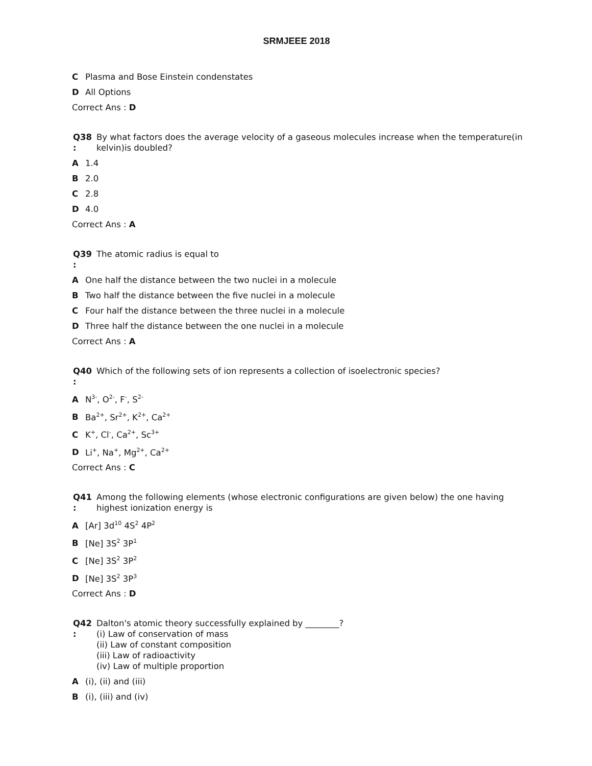SRMJEEE 2018
C Plasma and Bose Einstein condenstates
D All Options
Correct Ans : D
Q38
:
By what factors does the average velocity of a gaseous molecules increase when the temperature(in kelvin)is doubled?
A 1.4
B 2.0
C 2.8
D 4.0
Correct Ans : A
Q39
:
The atomic radius is equal to
A One half the distance between the two nuclei in a molecule
B Two half the distance between the five nuclei in a molecule
C Four half the distance between the three nuclei in a molecule
D Three half the distance between the one nuclei in a molecule
Correct Ans : A
Q40
:
Which of the following sets of ion represents a collection of isoelectronic species?
A N<sup>3-</sup>, O<sup>2-</sup>, F<sup>-</sup>, S<sup>2-</sup>
B Ba<sup>2+</sup>, Sr<sup>2+</sup>, K<sup>2+</sup>, Ca<sup>2+</sup>
C K<sup>+</sup>, Cl<sup>-</sup>, Ca<sup>2+</sup>, Sc<sup>3+</sup>
D Li<sup>+</sup>, Na<sup>+</sup>, Mg<sup>2+</sup>, Ca<sup>2+</sup>
Correct Ans : C
Q41
:
Among the following elements (whose electronic configurations are given below) the one having highest ionization energy is
A [Ar] 3d<sup>10</sup> 4S<sup>2</sup> 4P<sup>2</sup>
B [Ne] 3S<sup>2</sup> 3P<sup>1</sup>
C [Ne] 3S<sup>2</sup> 3P<sup>2</sup>
D [Ne] 3S<sup>2</sup> 3P<sup>3</sup>
Correct Ans : D
Q42
:
Dalton's atomic theory successfully explained by ________?
(i) Law of conservation of mass
(ii) Law of constant composition
(iii) Law of radioactivity
(iv) Law of multiple proportion
A (i), (ii) and (iii)
B (i), (iii) and (iv)